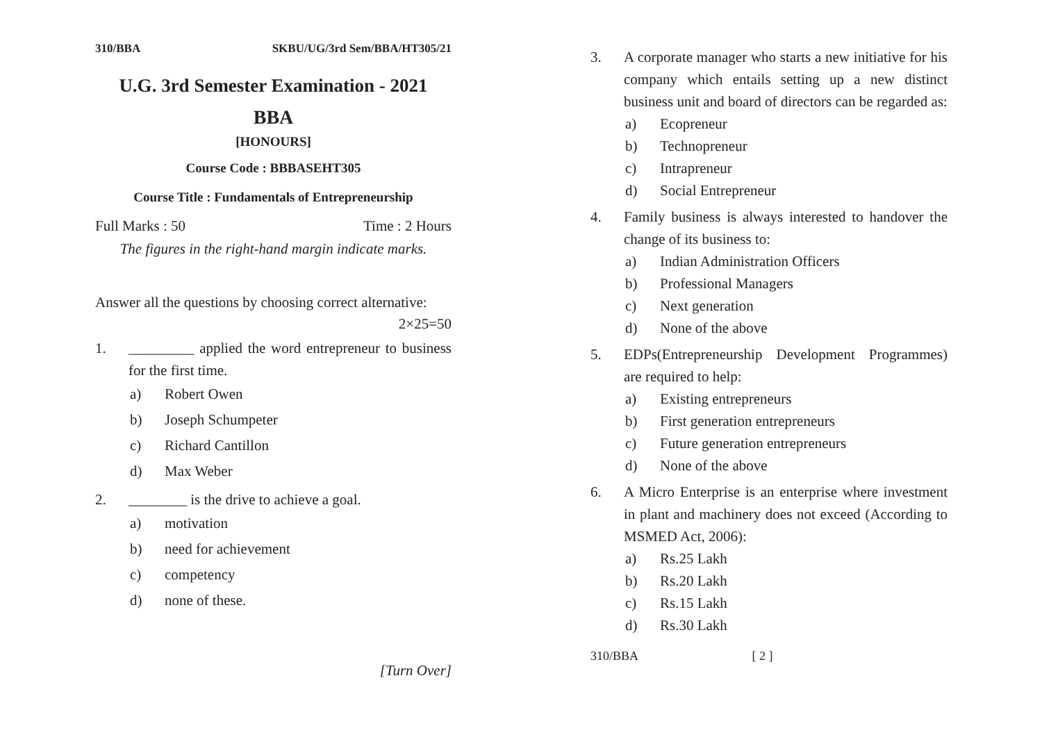310/BBA SKBU/UG/3rd Sem/BBA/HT305/21
U.G. 3rd Semester Examination - 2021
BBA
[HONOURS]
Course Code : BBBASEHT305
Course Title : Fundamentals of Entrepreneurship
Full Marks : 50 Time : 2 Hours
The figures in the right-hand margin indicate marks.
Answer all the questions by choosing correct alternative:
2×25=50
1. _________ applied the word entrepreneur to business for the first time.
a) Robert Owen
b) Joseph Schumpeter
c) Richard Cantillon
d) Max Weber
2. ________ is the drive to achieve a goal.
a) motivation
b) need for achievement
c) competency
d) none of these.
[Turn Over]
3. A corporate manager who starts a new initiative for his company which entails setting up a new distinct business unit and board of directors can be regarded as:
a) Ecopreneur
b) Technopreneur
c) Intrapreneur
d) Social Entrepreneur
4. Family business is always interested to handover the change of its business to:
a) Indian Administration Officers
b) Professional Managers
c) Next generation
d) None of the above
5. EDPs(Entrepreneurship Development Programmes) are required to help:
a) Existing entrepreneurs
b) First generation entrepreneurs
c) Future generation entrepreneurs
d) None of the above
6. A Micro Enterprise is an enterprise where investment in plant and machinery does not exceed (According to MSMED Act, 2006):
a) Rs.25 Lakh
b) Rs.20 Lakh
c) Rs.15 Lakh
d) Rs.30 Lakh
310/BBA [ 2 ]